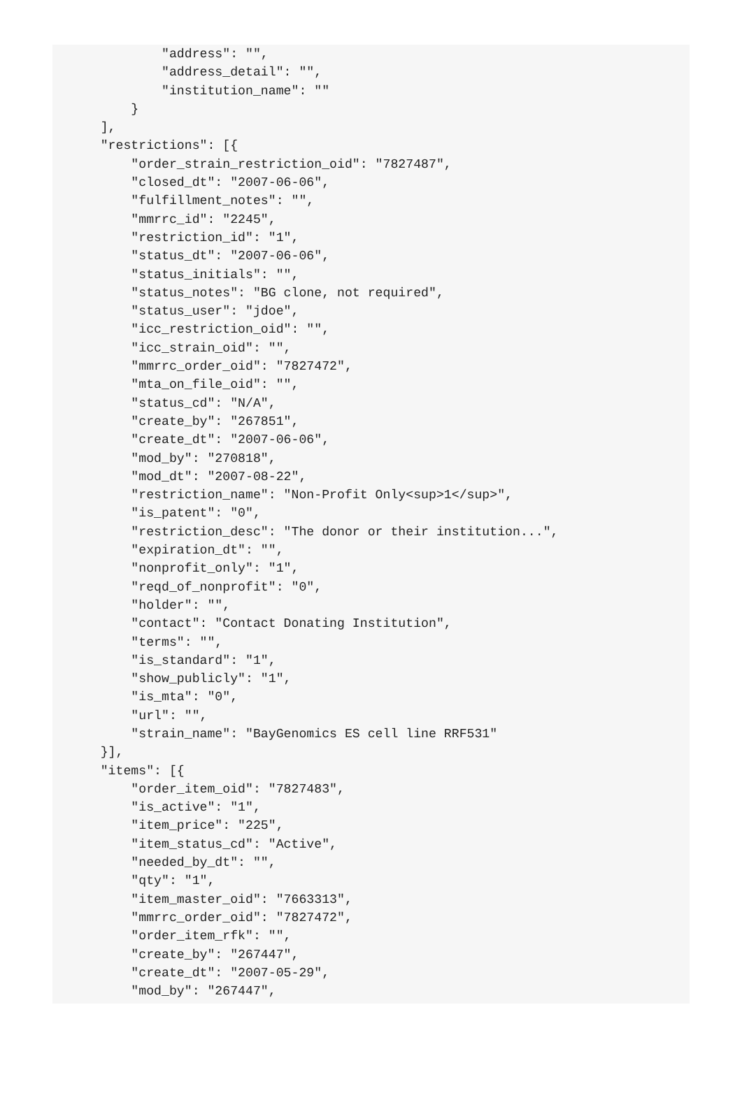"address": "",
            "address_detail": "",
            "institution_name": ""
        }
    ],
    "restrictions": [{
        "order_strain_restriction_oid": "7827487",
        "closed_dt": "2007-06-06",
        "fulfillment_notes": "",
        "mmrrc_id": "2245",
        "restriction_id": "1",
        "status_dt": "2007-06-06",
        "status_initials": "",
        "status_notes": "BG clone, not required",
        "status_user": "jdoe",
        "icc_restriction_oid": "",
        "icc_strain_oid": "",
        "mmrrc_order_oid": "7827472",
        "mta_on_file_oid": "",
        "status_cd": "N/A",
        "create_by": "267851",
        "create_dt": "2007-06-06",
        "mod_by": "270818",
        "mod_dt": "2007-08-22",
        "restriction_name": "Non-Profit Only<sup>1</sup>",
        "is_patent": "0",
        "restriction_desc": "The donor or their institution...",
        "expiration_dt": "",
        "nonprofit_only": "1",
        "reqd_of_nonprofit": "0",
        "holder": "",
        "contact": "Contact Donating Institution",
        "terms": "",
        "is_standard": "1",
        "show_publicly": "1",
        "is_mta": "0",
        "url": "",
        "strain_name": "BayGenomics ES cell line RRF531"
    }],
    "items": [{
        "order_item_oid": "7827483",
        "is_active": "1",
        "item_price": "225",
        "item_status_cd": "Active",
        "needed_by_dt": "",
        "qty": "1",
        "item_master_oid": "7663313",
        "mmrrc_order_oid": "7827472",
        "order_item_rfk": "",
        "create_by": "267447",
        "create_dt": "2007-05-29",
        "mod_by": "267447",